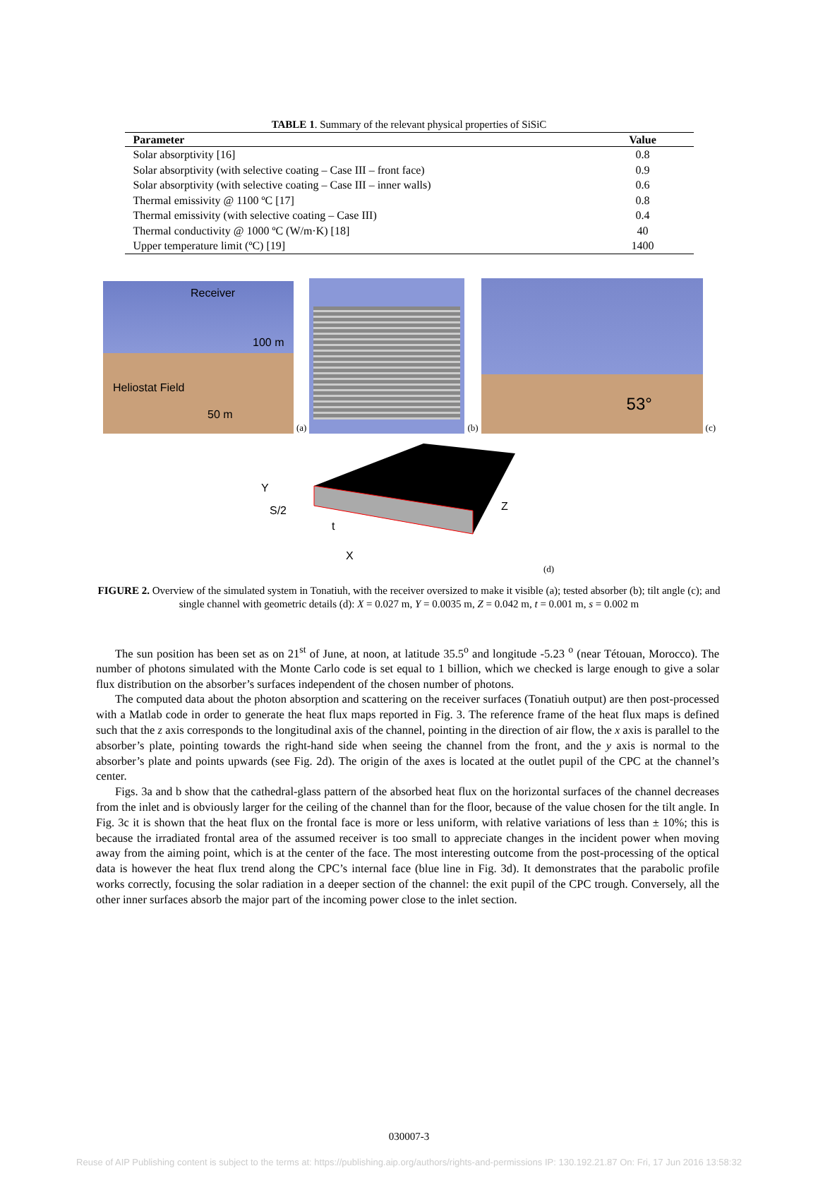TABLE 1. Summary of the relevant physical properties of SiSiC
| Parameter | Value |
| --- | --- |
| Solar absorptivity [16] | 0.8 |
| Solar absorptivity (with selective coating – Case III – front face) | 0.9 |
| Solar absorptivity (with selective coating – Case III – inner walls) | 0.6 |
| Thermal emissivity @ 1100 ºC [17] | 0.8 |
| Thermal emissivity (with selective coating – Case III) | 0.4 |
| Thermal conductivity @ 1000 ºC (W/m·K) [18] | 40 |
| Upper temperature limit (ºC) [19] | 1400 |
Receiver
100 m
Heliostat Field
50 m
(a)
(b)
53°
(c)
Y
S/2
t
Z
X
(d)
FIGURE 2. Overview of the simulated system in Tonatiuh, with the receiver oversized to make it visible (a); tested absorber (b); tilt angle (c); and single channel with geometric details (d): X = 0.027 m, Y = 0.0035 m, Z = 0.042 m, t = 0.001 m, s = 0.002 m
The sun position has been set as on 21<sup>st</sup> of June, at noon, at latitude 35.5<sup>o</sup> and longitude -5.23 <sup>o</sup> (near Tétouan, Morocco). The number of photons simulated with the Monte Carlo code is set equal to 1 billion, which we checked is large enough to give a solar flux distribution on the absorber’s surfaces independent of the chosen number of photons.
The computed data about the photon absorption and scattering on the receiver surfaces (Tonatiuh output) are then post-processed with a Matlab code in order to generate the heat flux maps reported in Fig. 3. The reference frame of the heat flux maps is defined such that the z axis corresponds to the longitudinal axis of the channel, pointing in the direction of air flow, the x axis is parallel to the absorber’s plate, pointing towards the right-hand side when seeing the channel from the front, and the y axis is normal to the absorber’s plate and points upwards (see Fig. 2d). The origin of the axes is located at the outlet pupil of the CPC at the channel’s center.
Figs. 3a and b show that the cathedral-glass pattern of the absorbed heat flux on the horizontal surfaces of the channel decreases from the inlet and is obviously larger for the ceiling of the channel than for the floor, because of the value chosen for the tilt angle. In Fig. 3c it is shown that the heat flux on the frontal face is more or less uniform, with relative variations of less than ± 10%; this is because the irradiated frontal area of the assumed receiver is too small to appreciate changes in the incident power when moving away from the aiming point, which is at the center of the face. The most interesting outcome from the post-processing of the optical data is however the heat flux trend along the CPC’s internal face (blue line in Fig. 3d). It demonstrates that the parabolic profile works correctly, focusing the solar radiation in a deeper section of the channel: the exit pupil of the CPC trough. Conversely, all the other inner surfaces absorb the major part of the incoming power close to the inlet section.
030007-3
Reuse of AIP Publishing content is subject to the terms at: https://publishing.aip.org/authors/rights-and-permissions IP: 130.192.21.87 On: Fri, 17 Jun 2016 13:58:32